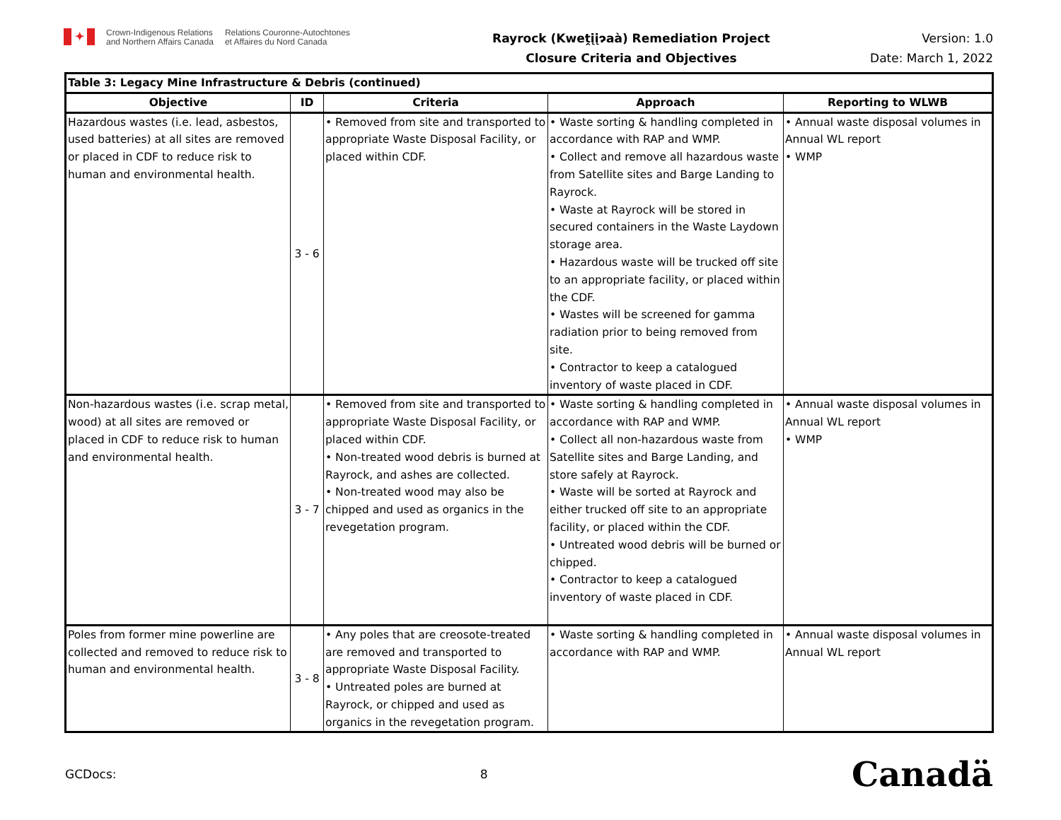✦
Crown-Indigenous Relations
and Northern Affairs Canada
Relations Couronne-Autochtones
et Affaires du Nord Canada
Rayrock (Kweṱįįɂaà) Remediation Project
Closure Criteria and Objectives
Version: 1.0
Date: March 1, 2022
| Table 3: Legacy Mine Infrastructure & Debris (continued) | | | | |
| --- | --- | --- | --- | --- |
| Objective | ID | Criteria | Approach | Reporting to WLWB |
| Hazardous wastes (i.e. lead, asbestos, used batteries) at all sites are removed or placed in CDF to reduce risk to human and environmental health. | 3 - 6 | • Removed from site and transported to appropriate Waste Disposal Facility, or placed within CDF. | • Waste sorting & handling completed in accordance with RAP and WMP. • Collect and remove all hazardous waste from Satellite sites and Barge Landing to Rayrock. • Waste at Rayrock will be stored in secured containers in the Waste Laydown storage area. • Hazardous waste will be trucked off site to an appropriate facility, or placed within the CDF. • Wastes will be screened for gamma radiation prior to being removed from site. • Contractor to keep a catalogued inventory of waste placed in CDF. | • Annual waste disposal volumes in Annual WL report • WMP |
| Non-hazardous wastes (i.e. scrap metal, wood) at all sites are removed or placed in CDF to reduce risk to human and environmental health. | 3 - 7 | • Removed from site and transported to appropriate Waste Disposal Facility, or placed within CDF. • Non-treated wood debris is burned at Rayrock, and ashes are collected. • Non-treated wood may also be chipped and used as organics in the revegetation program. | • Waste sorting & handling completed in accordance with RAP and WMP. • Collect all non-hazardous waste from Satellite sites and Barge Landing, and store safely at Rayrock. • Waste will be sorted at Rayrock and either trucked off site to an appropriate facility, or placed within the CDF. • Untreated wood debris will be burned or chipped. • Contractor to keep a catalogued inventory of waste placed in CDF. | • Annual waste disposal volumes in Annual WL report • WMP |
| Poles from former mine powerline are collected and removed to reduce risk to human and environmental health. | 3 - 8 | • Any poles that are creosote-treated are removed and transported to appropriate Waste Disposal Facility. • Untreated poles are burned at Rayrock, or chipped and used as organics in the revegetation program. | • Waste sorting & handling completed in accordance with RAP and WMP. | • Annual waste disposal volumes in Annual WL report |
GCDocs: 8
Canadä